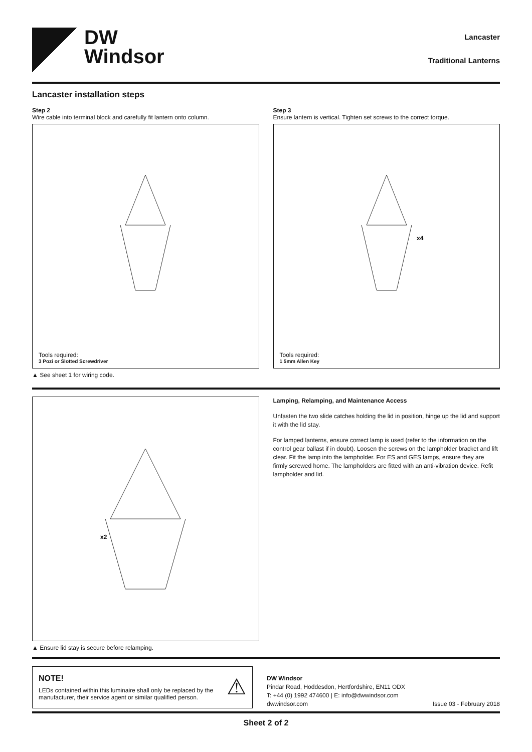DW
Windsor
Lancaster
Traditional Lanterns
Lancaster installation steps
Step 2
Wire cable into terminal block and carefully fit lantern onto column.
Tools required:
3 Pozi or Slotted Screwdriver
▲ See sheet 1 for wiring code.
Step 3
Ensure lantern is vertical. Tighten set screws to the correct torque.
x4
Tools required:
1 5mm Allen Key
x2
▲ Ensure lid stay is secure before relamping.
Lamping, Relamping, and Maintenance Access
Unfasten the two slide catches holding the lid in position, hinge up the lid and support it with the lid stay.
For lamped lanterns, ensure correct lamp is used (refer to the information on the control gear ballast if in doubt). Loosen the screws on the lampholder bracket and lift clear. Fit the lamp into the lampholder. For ES and GES lamps, ensure they are firmly screwed home. The lampholders are fitted with an anti-vibration device. Refit lampholder and lid.
NOTE!
LEDs contained within this luminaire shall only be replaced by the manufacturer, their service agent or similar qualified person.
⚠
DW Windsor
Pindar Road, Hoddesdon, Hertfordshire, EN11 ODX
T: +44 (0) 1992 474600 | E: info@dwwindsor.com
dwwindsor.com Issue 03 - February 2018
Sheet 2 of 2